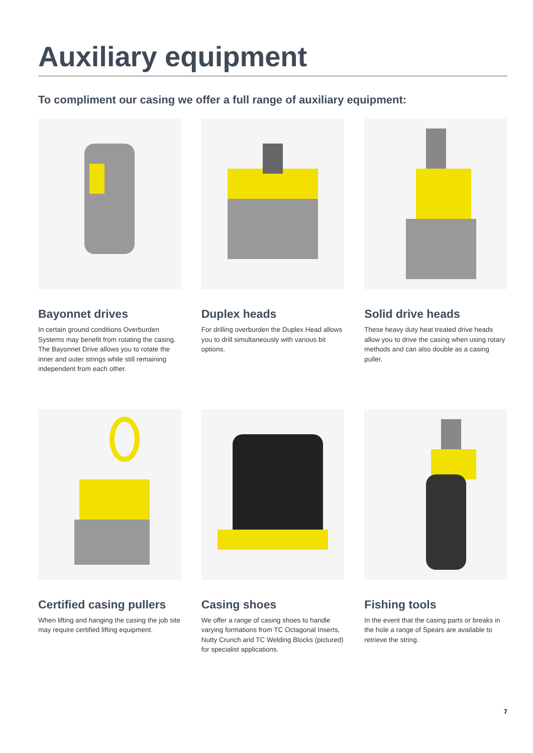Auxiliary equipment
To compliment our casing we offer a full range of auxiliary equipment:
Bayonnet drives
In certain ground conditions Overburden Systems may benefit from rotating the casing. The Bayonnet Drive allows you to rotate the inner and outer strings while still remaining independent from each other.
Duplex heads
For drilling overburden the Duplex Head allows you to drill simultaneously with various bit options.
Solid drive heads
These heavy duty heat treated drive heads allow you to drive the casing when using rotary methods and can also double as a casing puller.
Certified casing pullers
When lifting and hanging the casing the job site may require certified lifting equipment.
Casing shoes
We offer a range of casing shoes to handle varying formations from TC Octagonal Inserts, Nutty Crunch and TC Welding Blocks (pictured) for specialist applications.
Fishing tools
In the event that the casing parts or breaks in the hole a range of Spears are available to retrieve the string.
7